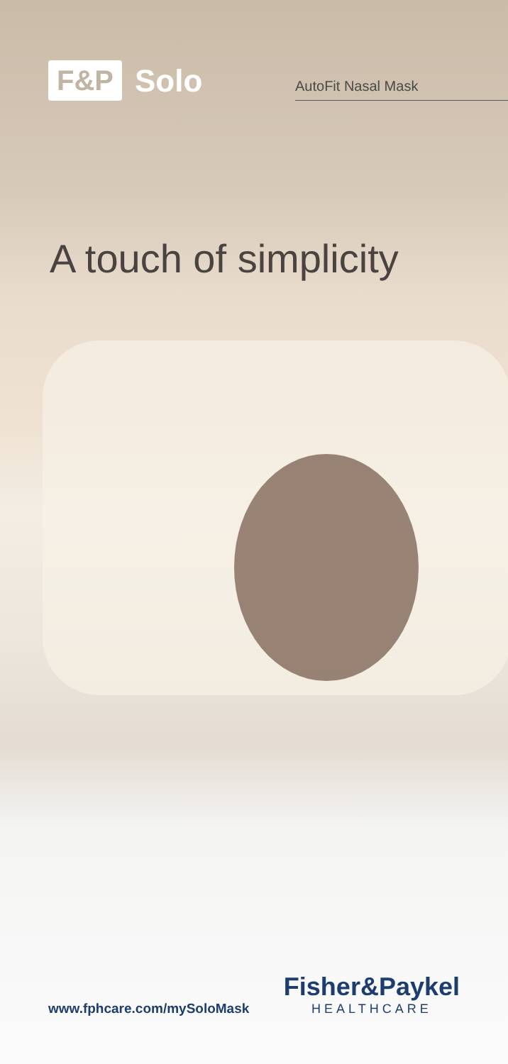F&P Solo
AutoFit Nasal Mask
A touch of simplicity
www.fphcare.com/mySoloMask
Fisher&Paykel
HEALTHCARE